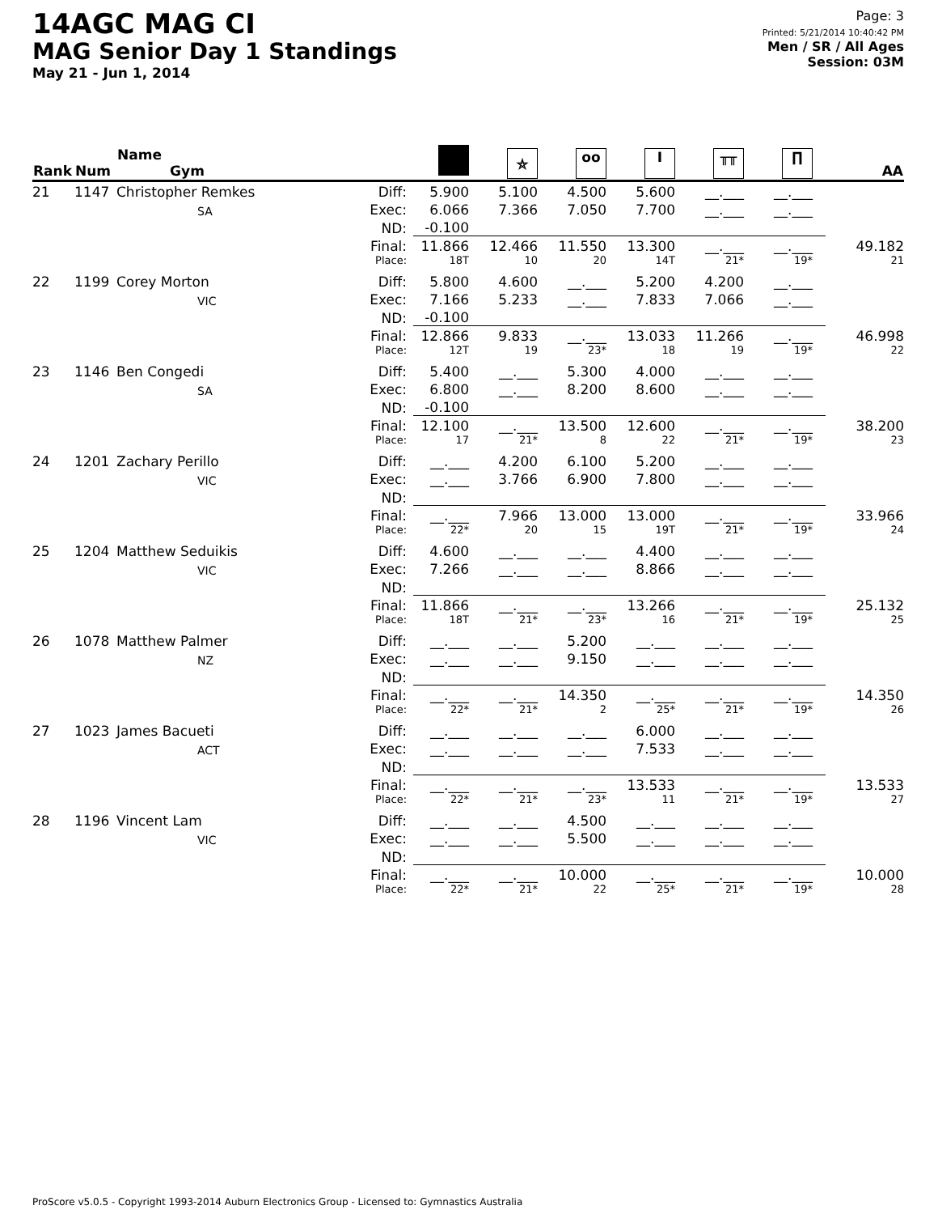14AGC MAG CI
MAG Senior Day 1 Standings
May 21 - Jun 1, 2014
Page: 3
Printed: 5/21/2014 10:40:42 PM
Men / SR / All Ages
Session: 03M
| Rank | Num | Name Gym | | | ⛥ | oo | I | ╥╥ | ∏ | AA |
| --- | --- | --- | --- | --- | --- | --- | --- | --- | --- | --- |
| 21 | 1147 | Christopher Remkes | Diff: | 5.900 | 5.100 | 4.500 | 5.600 | __.___ | __.___ | |
| | | SA | Exec: | 6.066 | 7.366 | 7.050 | 7.700 | __.___ | __.___ | |
| | | | ND: | -0.100 | | | | | | |
| | | | Final: | 11.866 | 12.466 | 11.550 | 13.300 | __.___ | __.___ | 49.182 |
| | | | Place: | 18T | 10 | 20 | 14T | 21* | 19* | 21 |
| 22 | 1199 | Corey Morton | Diff: | 5.800 | 4.600 | __.___ | 5.200 | 4.200 | __.___ | |
| | | VIC | Exec: | 7.166 | 5.233 | __.___ | 7.833 | 7.066 | __.___ | |
| | | | ND: | -0.100 | | | | | | |
| | | | Final: | 12.866 | 9.833 | __.___ | 13.033 | 11.266 | __.___ | 46.998 |
| | | | Place: | 12T | 19 | 23* | 18 | 19 | 19* | 22 |
| 23 | 1146 | Ben Congedi | Diff: | 5.400 | __.___ | 5.300 | 4.000 | __.___ | __.___ | |
| | | SA | Exec: | 6.800 | __.___ | 8.200 | 8.600 | __.___ | __.___ | |
| | | | ND: | -0.100 | | | | | | |
| | | | Final: | 12.100 | __.___ | 13.500 | 12.600 | __.___ | __.___ | 38.200 |
| | | | Place: | 17 | 21* | 8 | 22 | 21* | 19* | 23 |
| 24 | 1201 | Zachary Perillo | Diff: | __.___ | 4.200 | 6.100 | 5.200 | __.___ | __.___ | |
| | | VIC | Exec: | __.___ | 3.766 | 6.900 | 7.800 | __.___ | __.___ | |
| | | | ND: | | | | | | | |
| | | | Final: | __.___ | 7.966 | 13.000 | 13.000 | __.___ | __.___ | 33.966 |
| | | | Place: | 22* | 20 | 15 | 19T | 21* | 19* | 24 |
| 25 | 1204 | Matthew Seduikis | Diff: | 4.600 | __.___ | __.___ | 4.400 | __.___ | __.___ | |
| | | VIC | Exec: | 7.266 | __.___ | __.___ | 8.866 | __.___ | __.___ | |
| | | | ND: | | | | | | | |
| | | | Final: | 11.866 | __.___ | __.___ | 13.266 | __.___ | __.___ | 25.132 |
| | | | Place: | 18T | 21* | 23* | 16 | 21* | 19* | 25 |
| 26 | 1078 | Matthew Palmer | Diff: | __.___ | __.___ | 5.200 | __.___ | __.___ | __.___ | |
| | | NZ | Exec: | __.___ | __.___ | 9.150 | __.___ | __.___ | __.___ | |
| | | | ND: | | | | | | | |
| | | | Final: | __.___ | __.___ | 14.350 | __.___ | __.___ | __.___ | 14.350 |
| | | | Place: | 22* | 21* | 2 | 25* | 21* | 19* | 26 |
| 27 | 1023 | James Bacueti | Diff: | __.___ | __.___ | __.___ | 6.000 | __.___ | __.___ | |
| | | ACT | Exec: | __.___ | __.___ | __.___ | 7.533 | __.___ | __.___ | |
| | | | ND: | | | | | | | |
| | | | Final: | __.___ | __.___ | __.___ | 13.533 | __.___ | __.___ | 13.533 |
| | | | Place: | 22* | 21* | 23* | 11 | 21* | 19* | 27 |
| 28 | 1196 | Vincent Lam | Diff: | __.___ | __.___ | 4.500 | __.___ | __.___ | __.___ | |
| | | VIC | Exec: | __.___ | __.___ | 5.500 | __.___ | __.___ | __.___ | |
| | | | ND: | | | | | | | |
| | | | Final: | __.___ | __.___ | 10.000 | __.___ | __.___ | __.___ | 10.000 |
| | | | Place: | 22* | 21* | 22 | 25* | 21* | 19* | 28 |
ProScore v5.0.5 - Copyright 1993-2014 Auburn Electronics Group - Licensed to: Gymnastics Australia